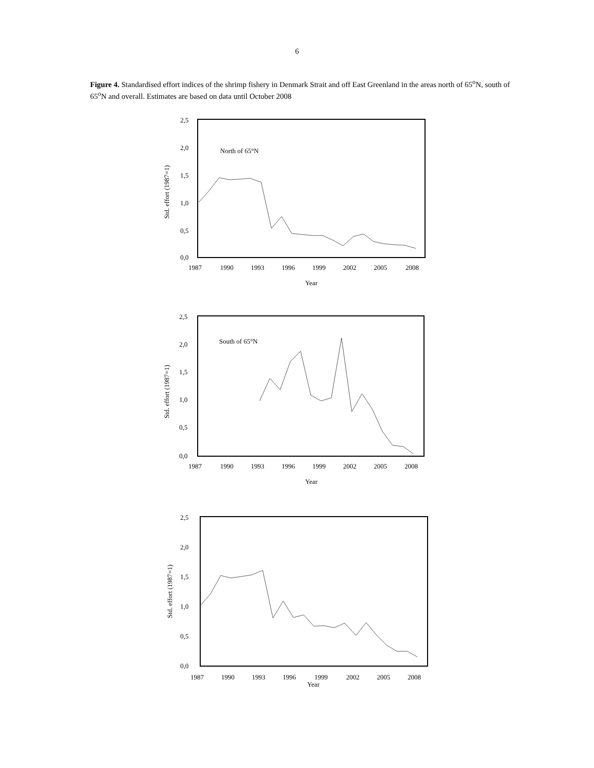6
Figure 4. Standardised effort indices of the shrimp fishery in Denmark Strait and off East Greenland in the areas north of 65<sup>o</sup>N, south of 65<sup>o</sup>N and overall. Estimates are based on data until October 2008
2,5
2,0
1,5
1,0
0,5
0,0
Std. effort (1987=1)
North of 65°N
1987
1990
1993
1996
1999
2002
2005
2008
Year
2,5
2,0
1,5
1,0
0,5
0,0
Std. effort (1987=1)
South of 65°N
1987
1990
1993
1996
1999
2002
2005
2008
Year
2,5
2,0
1,5
1,0
0,5
0,0
Std. effort (1987=1)
1987
1990
1993
1996
1999
2002
2005
2008
Year